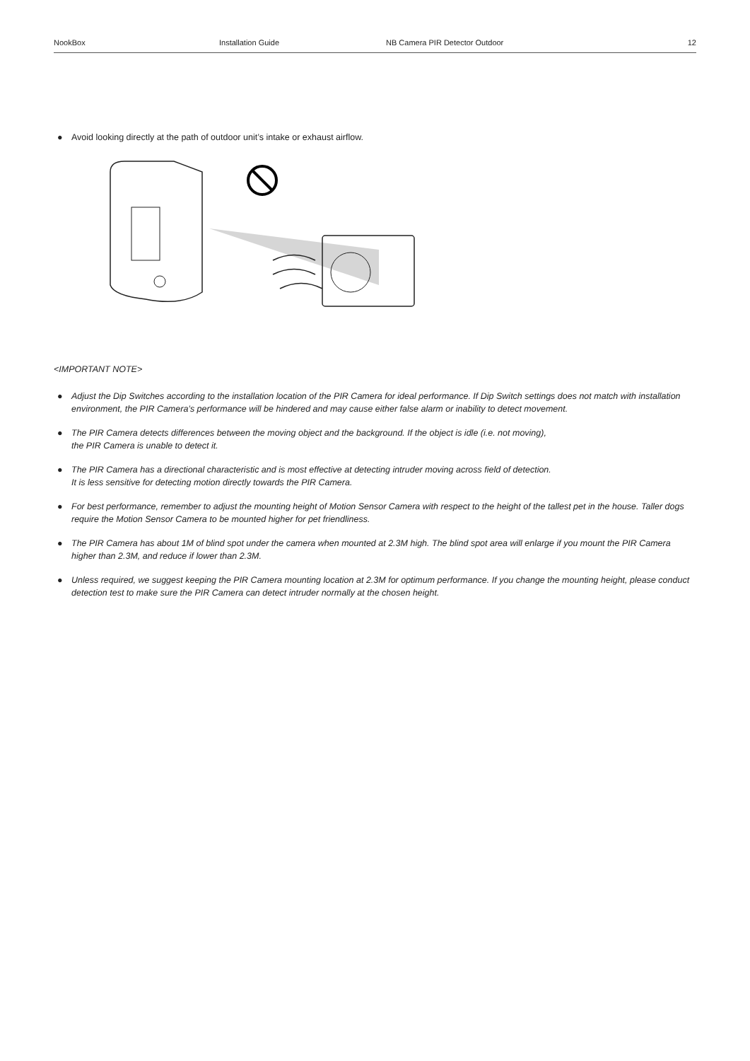NookBox Installation Guide NB Camera PIR Detector Outdoor 12
● Avoid looking directly at the path of outdoor unit’s intake or exhaust airflow.
<IMPORTANT NOTE>
● Adjust the Dip Switches according to the installation location of the PIR Camera for ideal performance. If Dip Switch settings does not match with installation environment, the PIR Camera’s performance will be hindered and may cause either false alarm or inability to detect movement.
● The PIR Camera detects differences between the moving object and the background. If the object is idle (i.e. not moving),
the PIR Camera is unable to detect it.
● The PIR Camera has a directional characteristic and is most effective at detecting intruder moving across field of detection.
It is less sensitive for detecting motion directly towards the PIR Camera.
● For best performance, remember to adjust the mounting height of Motion Sensor Camera with respect to the height of the tallest pet in the house. Taller dogs require the Motion Sensor Camera to be mounted higher for pet friendliness.
● The PIR Camera has about 1M of blind spot under the camera when mounted at 2.3M high. The blind spot area will enlarge if you mount the PIR Camera higher than 2.3M, and reduce if lower than 2.3M.
● Unless required, we suggest keeping the PIR Camera mounting location at 2.3M for optimum performance. If you change the mounting height, please conduct detection test to make sure the PIR Camera can detect intruder normally at the chosen height.